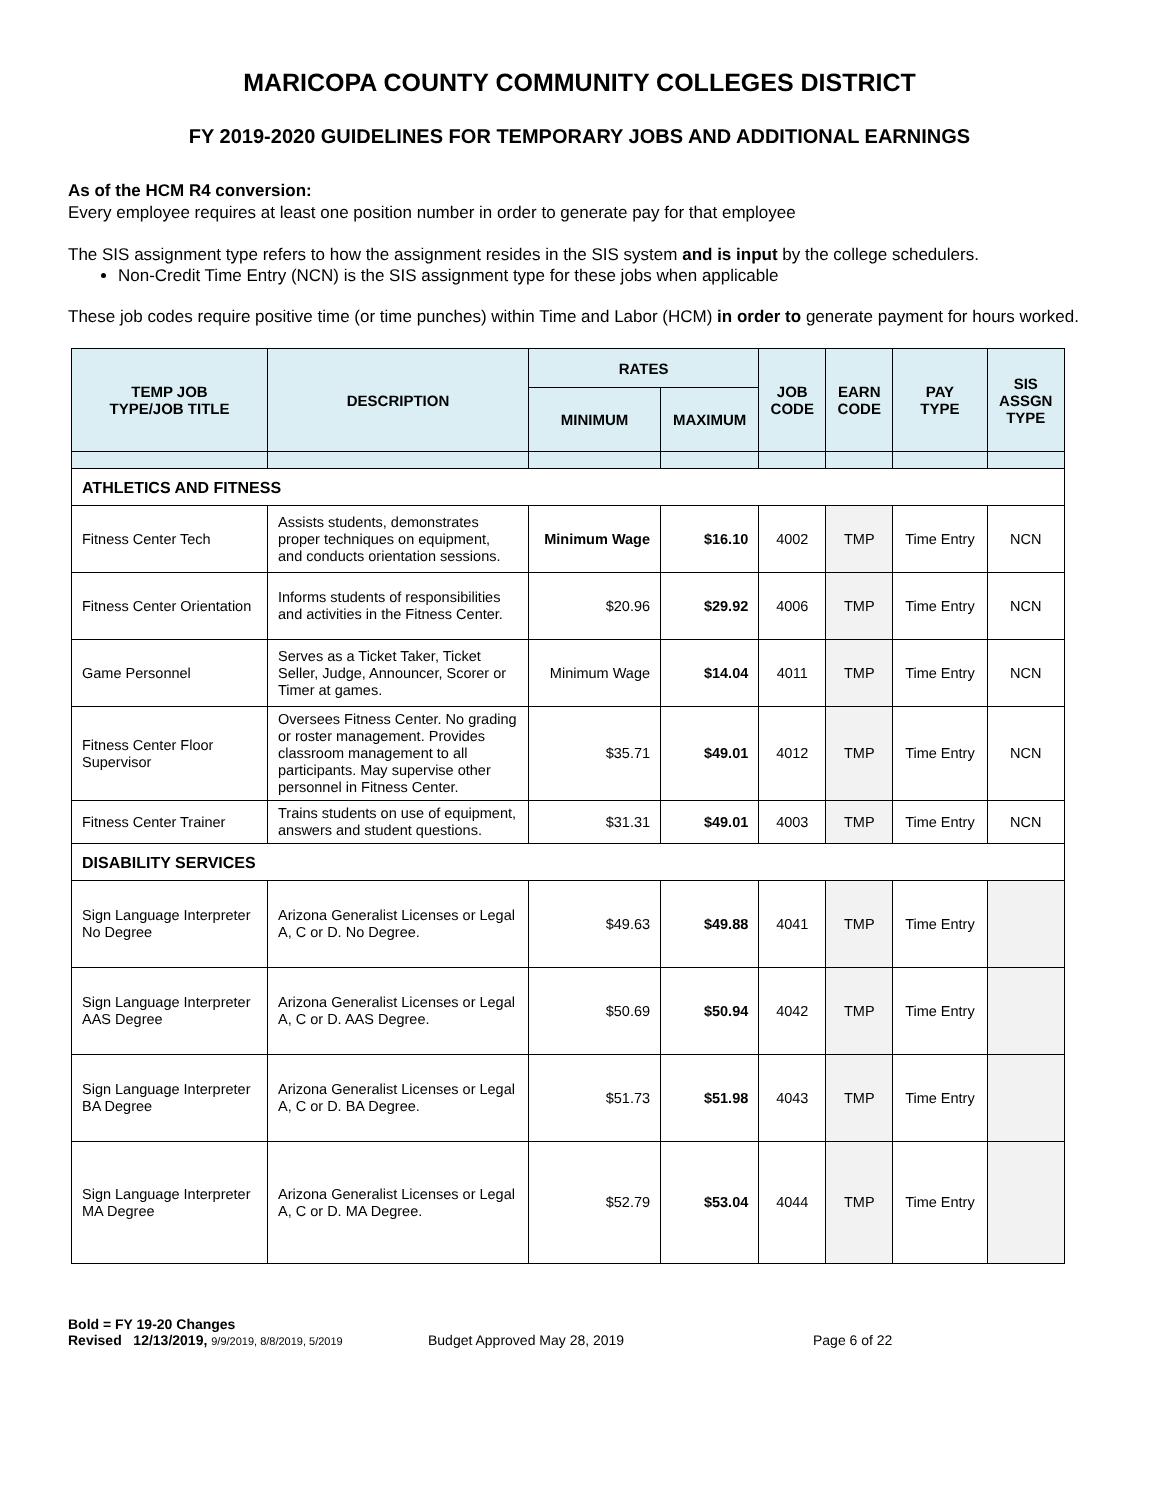MARICOPA COUNTY COMMUNITY COLLEGES DISTRICT
FY 2019-2020 GUIDELINES FOR TEMPORARY JOBS AND ADDITIONAL EARNINGS
As of the HCM R4 conversion:
Every employee requires at least one position number in order to generate pay for that employee
The SIS assignment type refers to how the assignment resides in the SIS system and is input by the college schedulers.
Non-Credit Time Entry (NCN) is the SIS assignment type for these jobs when applicable
These job codes require positive time (or time punches) within Time and Labor (HCM) in order to generate payment for hours worked.
| TEMP JOB TYPE/JOB TITLE | DESCRIPTION | RATES | | JOB CODE | EARN CODE | PAY TYPE | SIS ASSGN TYPE |
| --- | --- | --- | --- | --- | --- | --- | --- |
| | | MINIMUM | MAXIMUM | | | | |
| ATHLETICS AND FITNESS | | | | | | | |
| Fitness Center Tech | Assists students, demonstrates proper techniques on equipment, and conducts orientation sessions. | Minimum Wage | $16.10 | 4002 | TMP | Time Entry | NCN |
| Fitness Center Orientation | Informs students of responsibilities and activities in the Fitness Center. | $20.96 | $29.92 | 4006 | TMP | Time Entry | NCN |
| Game Personnel | Serves as a Ticket Taker, Ticket Seller, Judge, Announcer, Scorer or Timer at games. | Minimum Wage | $14.04 | 4011 | TMP | Time Entry | NCN |
| Fitness Center Floor Supervisor | Oversees Fitness Center. No grading or roster management. Provides classroom management to all participants. May supervise other personnel in Fitness Center. | $35.71 | $49.01 | 4012 | TMP | Time Entry | NCN |
| Fitness Center Trainer | Trains students on use of equipment, answers and student questions. | $31.31 | $49.01 | 4003 | TMP | Time Entry | NCN |
| DISABILITY SERVICES | | | | | | | |
| Sign Language Interpreter No Degree | Arizona Generalist Licenses or Legal A, C or D. No Degree. | $49.63 | $49.88 | 4041 | TMP | Time Entry | |
| Sign Language Interpreter AAS Degree | Arizona Generalist Licenses or Legal A, C or D. AAS Degree. | $50.69 | $50.94 | 4042 | TMP | Time Entry | |
| Sign Language Interpreter BA Degree | Arizona Generalist Licenses or Legal A, C or D. BA Degree. | $51.73 | $51.98 | 4043 | TMP | Time Entry | |
| Sign Language Interpreter MA Degree | Arizona Generalist Licenses or Legal A, C or D. MA Degree. | $52.79 | $53.04 | 4044 | TMP | Time Entry | |
Bold = FY 19-20 Changes
Revised 12/13/2019, 9/9/2019, 8/8/2019, 5/2019 Budget Approved May 28, 2019 Page 6 of 22